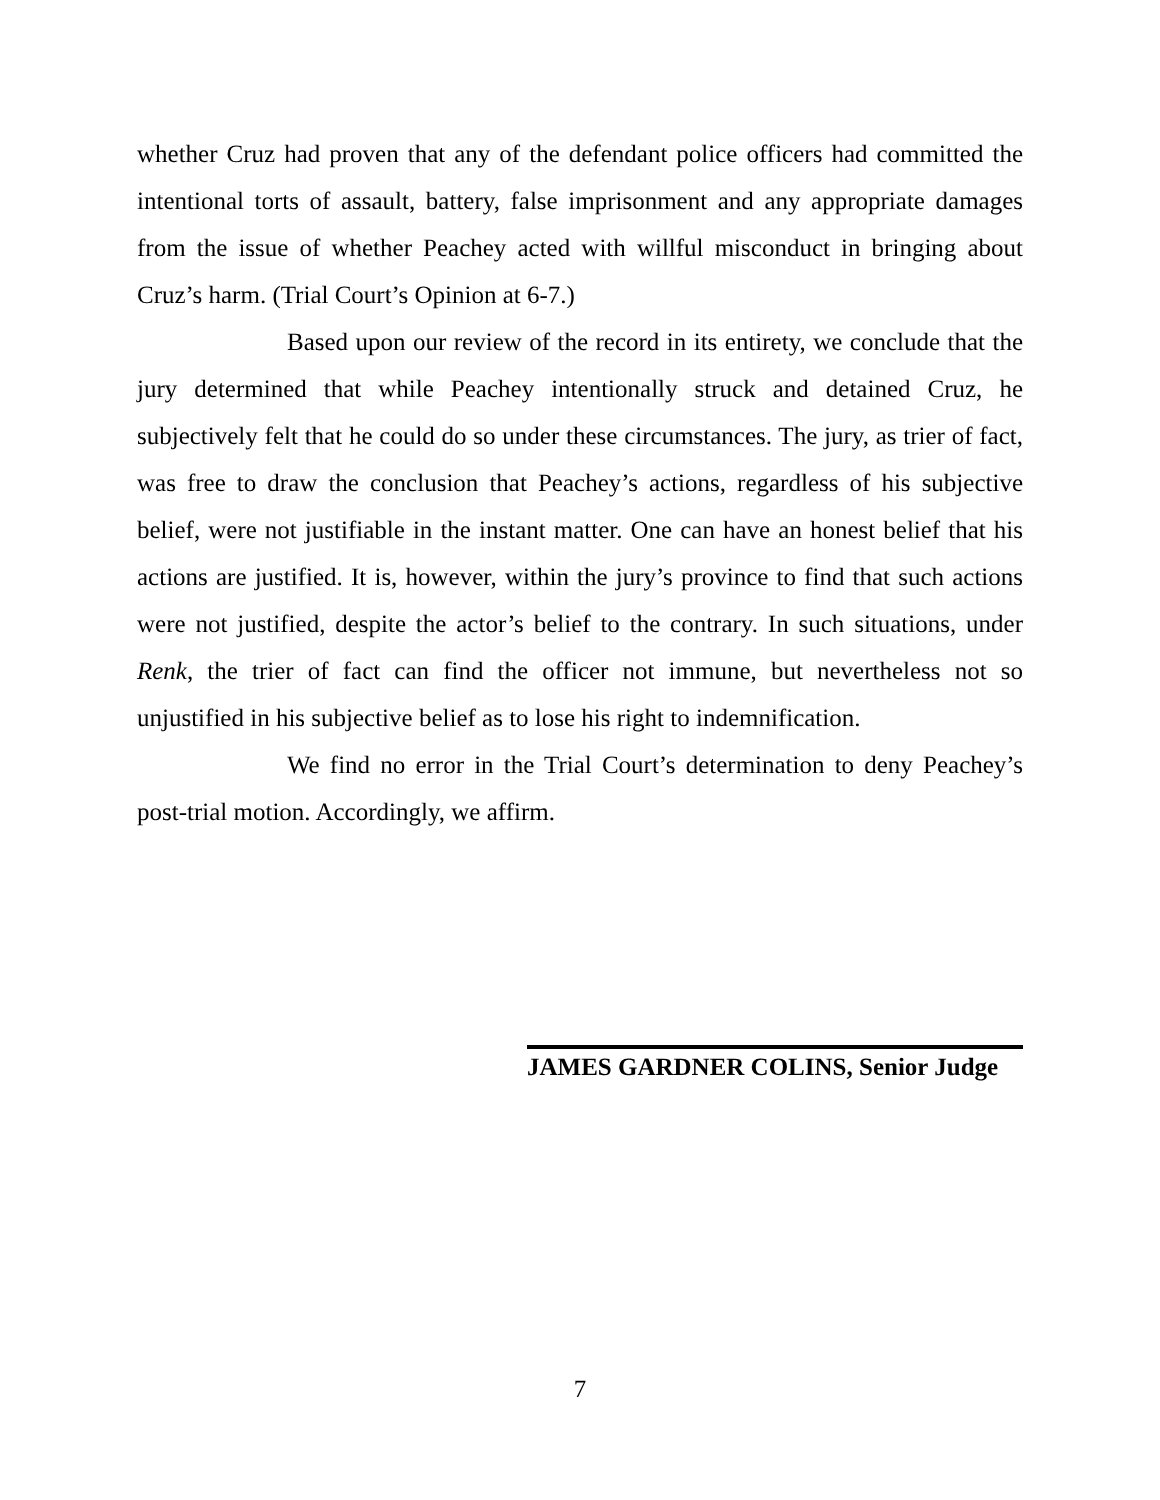whether Cruz had proven that any of the defendant police officers had committed the intentional torts of assault, battery, false imprisonment and any appropriate damages from the issue of whether Peachey acted with willful misconduct in bringing about Cruz’s harm. (Trial Court’s Opinion at 6-7.)
Based upon our review of the record in its entirety, we conclude that the jury determined that while Peachey intentionally struck and detained Cruz, he subjectively felt that he could do so under these circumstances. The jury, as trier of fact, was free to draw the conclusion that Peachey’s actions, regardless of his subjective belief, were not justifiable in the instant matter. One can have an honest belief that his actions are justified. It is, however, within the jury’s province to find that such actions were not justified, despite the actor’s belief to the contrary. In such situations, under Renk, the trier of fact can find the officer not immune, but nevertheless not so unjustified in his subjective belief as to lose his right to indemnification.
We find no error in the Trial Court’s determination to deny Peachey’s post-trial motion. Accordingly, we affirm.
JAMES GARDNER COLINS, Senior Judge
7